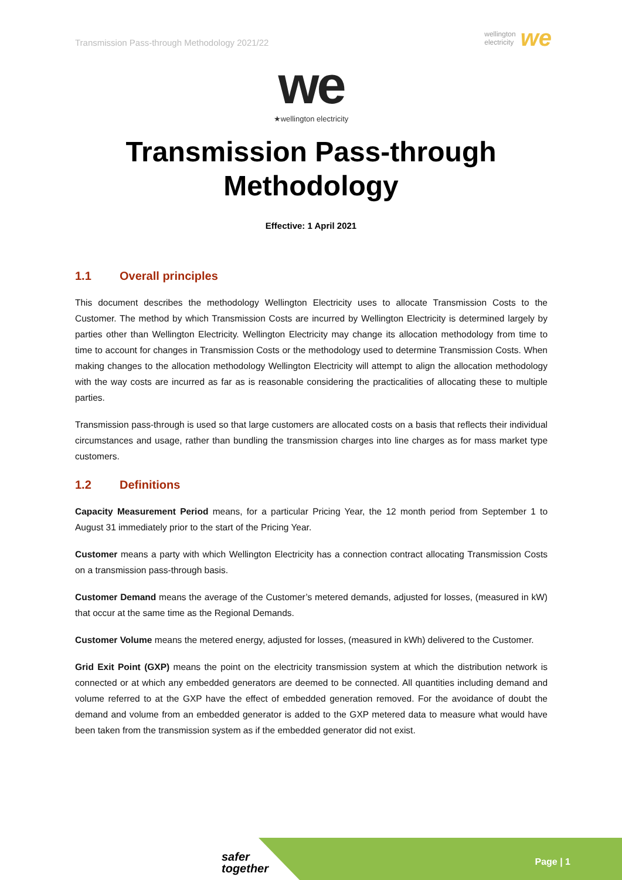Transmission Pass-through Methodology 2021/22
wellington
electricity we
we
★wellington electricity
Transmission Pass-through
Methodology
Effective: 1 April 2021
1.1 Overall principles
This document describes the methodology Wellington Electricity uses to allocate Transmission Costs to the Customer. The method by which Transmission Costs are incurred by Wellington Electricity is determined largely by parties other than Wellington Electricity. Wellington Electricity may change its allocation methodology from time to time to account for changes in Transmission Costs or the methodology used to determine Transmission Costs. When making changes to the allocation methodology Wellington Electricity will attempt to align the allocation methodology with the way costs are incurred as far as is reasonable considering the practicalities of allocating these to multiple parties.
Transmission pass-through is used so that large customers are allocated costs on a basis that reflects their individual circumstances and usage, rather than bundling the transmission charges into line charges as for mass market type customers.
1.2 Definitions
Capacity Measurement Period means, for a particular Pricing Year, the 12 month period from September 1 to August 31 immediately prior to the start of the Pricing Year.
Customer means a party with which Wellington Electricity has a connection contract allocating Transmission Costs on a transmission pass-through basis.
Customer Demand means the average of the Customer’s metered demands, adjusted for losses, (measured in kW) that occur at the same time as the Regional Demands.
Customer Volume means the metered energy, adjusted for losses, (measured in kWh) delivered to the Customer.
Grid Exit Point (GXP) means the point on the electricity transmission system at which the distribution network is connected or at which any embedded generators are deemed to be connected. All quantities including demand and volume referred to at the GXP have the effect of embedded generation removed. For the avoidance of doubt the demand and volume from an embedded generator is added to the GXP metered data to measure what would have been taken from the transmission system as if the embedded generator did not exist.
safer
together
Page | 1